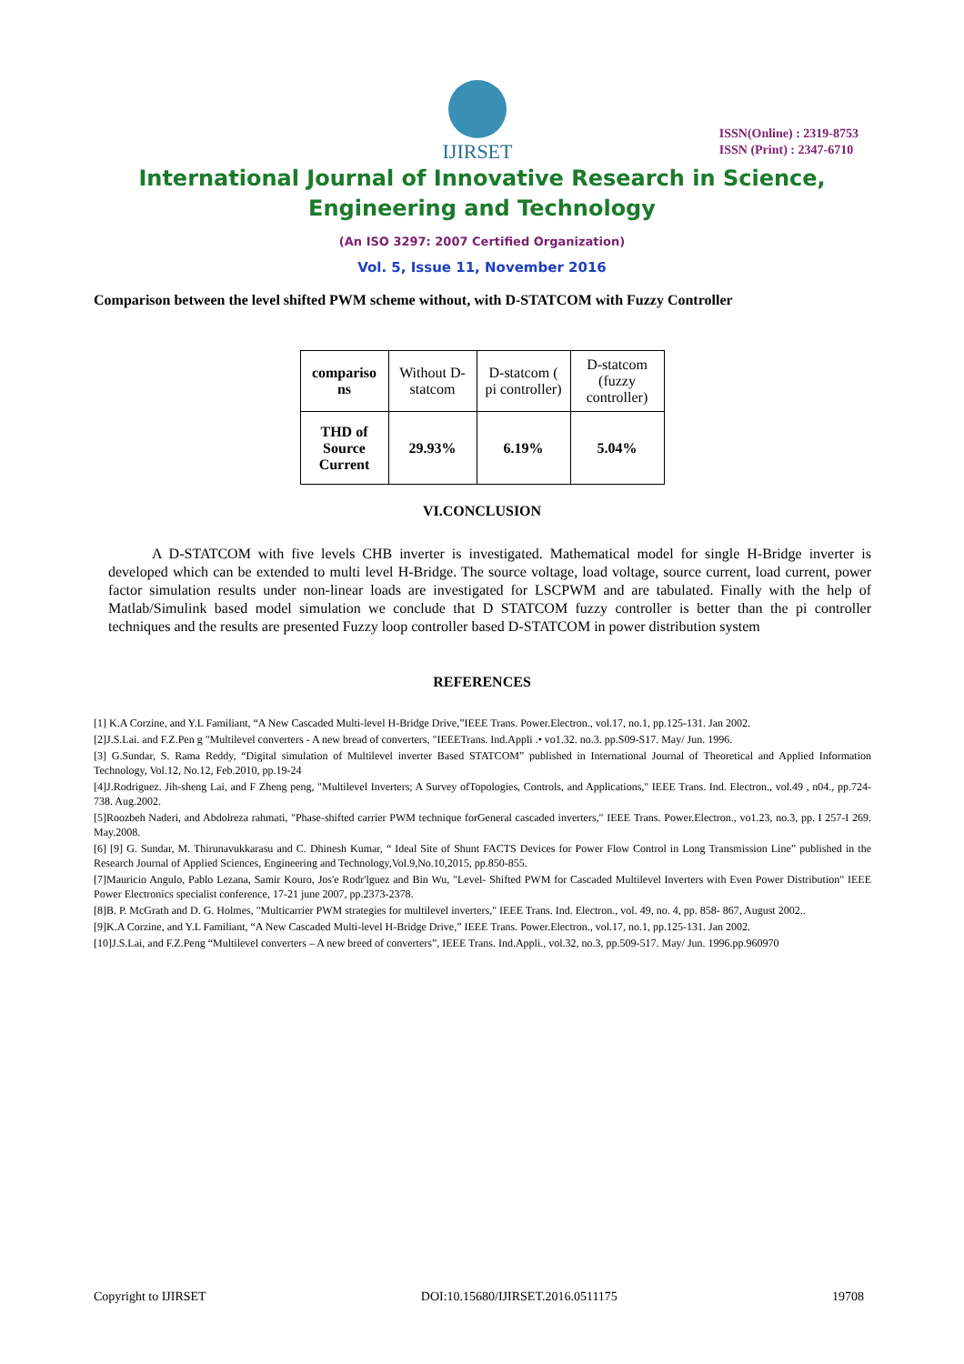IJIRSET
ISSN(Online) : 2319-8753
ISSN (Print) : 2347-6710
International Journal of Innovative Research in Science,
Engineering and Technology
(An ISO 3297: 2007 Certified Organization)
Vol. 5, Issue 11, November 2016
Comparison between the level shifted PWM scheme without, with D-STATCOM with Fuzzy Controller
| compariso ns | Without D-statcom | D-statcom ( pi controller) | D-statcom (fuzzy controller) |
| THD of Source Current | 29.93% | 6.19% | 5.04% |
VI.CONCLUSION
A D-STATCOM with five levels CHB inverter is investigated. Mathematical model for single H-Bridge inverter is developed which can be extended to multi level H-Bridge. The source voltage, load voltage, source current, load current, power factor simulation results under non-linear loads are investigated for LSCPWM and are tabulated. Finally with the help of Matlab/Simulink based model simulation we conclude that D STATCOM fuzzy controller is better than the pi controller techniques and the results are presented Fuzzy loop controller based D-STATCOM in power distribution system
REFERENCES
[1] K.A Corzine, and Y.L Familiant, “A New Cascaded Multi-level H-Bridge Drive,”IEEE Trans. Power.Electron., vol.17, no.1, pp.125-131. Jan 2002.
[2]J.S.Lai. and F.Z.Pen g "Multilevel converters - A new bread of converters, "IEEETrans. Ind.Appli .• vo1.32. no.3. pp.S09-S17. May/ Jun. 1996.
[3] G.Sundar, S. Rama Reddy, “Digital simulation of Multilevel inverter Based STATCOM” published in International Journal of Theoretical and Applied Information Technology, Vol.12, No.12, Feb.2010, pp.19-24
[4]J.Rodriguez. Jih-sheng Lai, and F Zheng peng, "Multilevel Inverters; A Survey ofTopologies, Controls, and Applications," IEEE Trans. Ind. Electron., vol.49 , n04., pp.724-738. Aug.2002.
[5]Roozbeh Naderi, and Abdolreza rahmati, "Phase-shifted carrier PWM technique forGeneral cascaded inverters," IEEE Trans. Power.Electron., vo1.23, no.3, pp. I 257-I 269. May.2008.
[6] [9] G. Sundar, M. Thirunavukkarasu and C. Dhinesh Kumar, “ Ideal Site of Shunt FACTS Devices for Power Flow Control in Long Transmission Line” published in the Research Journal of Applied Sciences, Engineering and Technology,Vol.9,No.10,2015, pp.850-855.
[7]Mauricio Angulo, Pablo Lezana, Samir Kouro, Jos'e Rodr'lguez and Bin Wu, "Level- Shifted PWM for Cascaded Multilevel Inverters with Even Power Distribution" IEEE Power Electronics specialist conference, 17-21 june 2007, pp.2373-2378.
[8]B. P. McGrath and D. G. Holmes, "Multicarrier PWM strategies for multilevel inverters," IEEE Trans. Ind. Electron., vol. 49, no. 4, pp. 858- 867, August 2002..
[9]K.A Corzine, and Y.L Familiant, “A New Cascaded Multi-level H-Bridge Drive,” IEEE Trans. Power.Electron., vol.17, no.1, pp.125-131. Jan 2002.
[10]J.S.Lai, and F.Z.Peng “Multilevel converters – A new breed of converters”, IEEE Trans. Ind.Appli., vol.32, no.3, pp.509-517. May/ Jun. 1996.pp.960970
Copyright to IJIRSET DOI:10.15680/IJIRSET.2016.0511175 19708